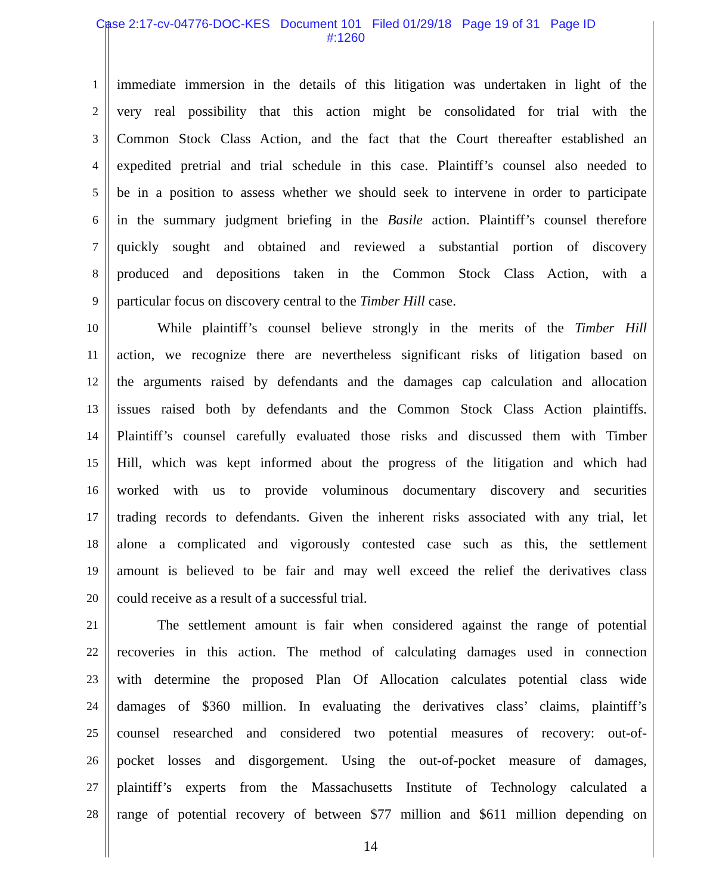Case 2:17-cv-04776-DOC-KES Document 101 Filed 01/29/18 Page 19 of 31 Page ID
#:1260
1 immediate immersion in the details of this litigation was undertaken in light of the
2 very real possibility that this action might be consolidated for trial with the
3 Common Stock Class Action, and the fact that the Court thereafter established an
4 expedited pretrial and trial schedule in this case. Plaintiff’s counsel also needed to
5 be in a position to assess whether we should seek to intervene in order to participate
6 in the summary judgment briefing in the Basile action. Plaintiff’s counsel therefore
7 quickly sought and obtained and reviewed a substantial portion of discovery
8 produced and depositions taken in the Common Stock Class Action, with a
9 particular focus on discovery central to the Timber Hill case.
10 While plaintiff’s counsel believe strongly in the merits of the Timber Hill
11 action, we recognize there are nevertheless significant risks of litigation based on
12 the arguments raised by defendants and the damages cap calculation and allocation
13 issues raised both by defendants and the Common Stock Class Action plaintiffs.
14 Plaintiff’s counsel carefully evaluated those risks and discussed them with Timber
15 Hill, which was kept informed about the progress of the litigation and which had
16 worked with us to provide voluminous documentary discovery and securities
17 trading records to defendants. Given the inherent risks associated with any trial, let
18 alone a complicated and vigorously contested case such as this, the settlement
19 amount is believed to be fair and may well exceed the relief the derivatives class
20 could receive as a result of a successful trial.
21 The settlement amount is fair when considered against the range of potential
22 recoveries in this action. The method of calculating damages used in connection
23 with determine the proposed Plan Of Allocation calculates potential class wide
24 damages of $360 million. In evaluating the derivatives class’ claims, plaintiff’s
25 counsel researched and considered two potential measures of recovery: out-of-
26 pocket losses and disgorgement. Using the out-of-pocket measure of damages,
27 plaintiff’s experts from the Massachusetts Institute of Technology calculated a
28 range of potential recovery of between $77 million and $611 million depending on
14